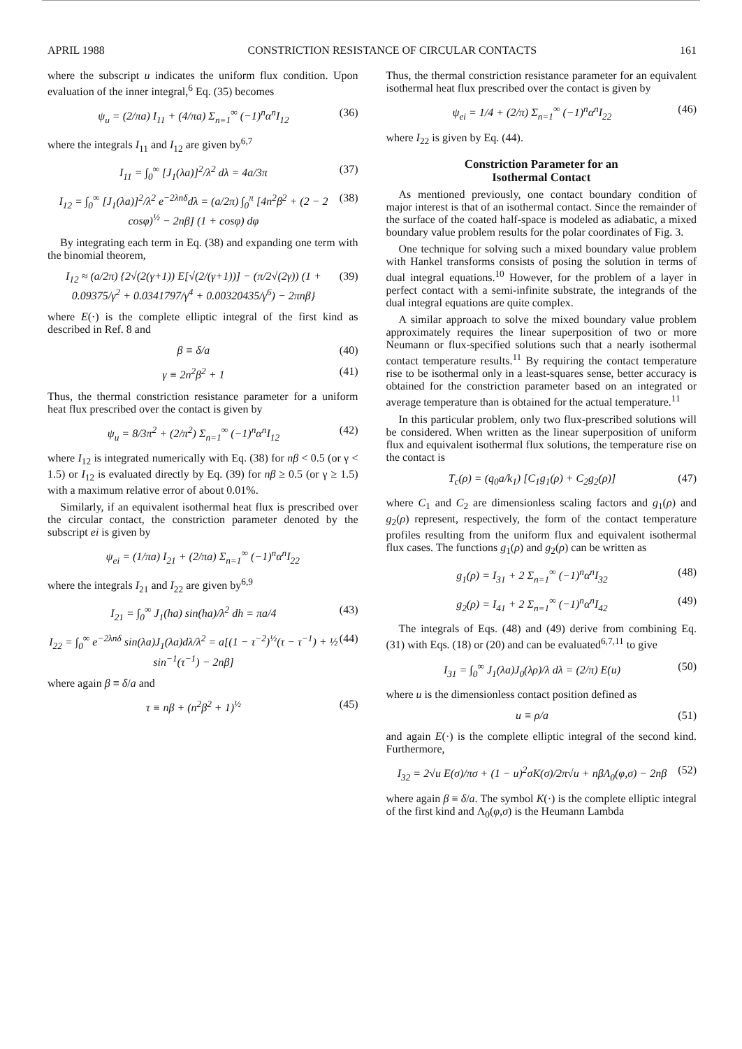APRIL 1988 CONSTRICTION RESISTANCE OF CIRCULAR CONTACTS 161
where the subscript u indicates the uniform flux condition. Upon evaluation of the inner integral,<sup>6</sup> Eq. (35) becomes
ψ<sub>u</sub> = (2/πa) I<sub>11</sub> + (4/πa) Σ<sub>n=1</sub><sup>∞</sup> (−1)<sup>n</sup>α<sup>n</sup>I<sub>12</sub>
(36)
where the integrals I<sub>11</sub> and I<sub>12</sub> are given by<sup>6,7</sup>
I<sub>11</sub> = ∫<sub>0</sub><sup>∞</sup> [J<sub>1</sub>(λa)]<sup>2</sup>/λ<sup>2</sup> dλ = 4a/3π
(37)
I<sub>12</sub> = ∫<sub>0</sub><sup>∞</sup> [J<sub>1</sub>(λa)]<sup>2</sup>/λ<sup>2</sup> e<sup>−2λnδ</sup>dλ = (a/2π) ∫<sub>0</sub><sup>π</sup> [4n<sup>2</sup>β<sup>2</sup> + (2 − 2 cosφ)<sup>½</sup> − 2nβ] (1 + cosφ) dφ
(38)
By integrating each term in Eq. (38) and expanding one term with the binomial theorem,
I<sub>12</sub> ≈ (a/2π) {2√(2(γ+1)) E[√(2/(γ+1))] − (π/2√(2γ)) (1 + 0.09375/γ<sup>2</sup> + 0.0341797/γ<sup>4</sup> + 0.00320435/γ<sup>6</sup>) − 2πnβ}
(39)
where E(·) is the complete elliptic integral of the first kind as described in Ref. 8 and
β ≡ δ/a (40)
γ ≡ 2n<sup>2</sup>β<sup>2</sup> + 1 (41)
Thus, the thermal constriction resistance parameter for a uniform heat flux prescribed over the contact is given by
ψ<sub>u</sub> = 8/3π<sup>2</sup> + (2/π<sup>2</sup>) Σ<sub>n=1</sub><sup>∞</sup> (−1)<sup>n</sup>α<sup>n</sup>I<sub>12</sub>
(42)
where I<sub>12</sub> is integrated numerically with Eq. (38) for nβ < 0.5 (or γ < 1.5) or I<sub>12</sub> is evaluated directly by Eq. (39) for nβ ≥ 0.5 (or γ ≥ 1.5) with a maximum relative error of about 0.01%.
Similarly, if an equivalent isothermal heat flux is prescribed over the circular contact, the constriction parameter denoted by the subscript ei is given by
ψ<sub>ei</sub> = (1/πa) I<sub>21</sub> + (2/πa) Σ<sub>n=1</sub><sup>∞</sup> (−1)<sup>n</sup>α<sup>n</sup>I<sub>22</sub>
where the integrals I<sub>21</sub> and I<sub>22</sub> are given by<sup>6,9</sup>
I<sub>21</sub> = ∫<sub>0</sub><sup>∞</sup> J<sub>1</sub>(ha) sin(ha)/λ<sup>2</sup> dh = πa/4
(43)
I<sub>22</sub> = ∫<sub>0</sub><sup>∞</sup> e<sup>−2λnδ</sup> sin(λa)J<sub>1</sub>(λa)dλ/λ<sup>2</sup> = a[(1 − τ<sup>−2</sup>)<sup>½</sup>(τ − τ<sup>−1</sup>) + ½ sin<sup>−1</sup>(τ<sup>−1</sup>) − 2nβ]
(44)
where again β ≡ δ/a and
τ ≡ nβ + (n<sup>2</sup>β<sup>2</sup> + 1)<sup>½</sup> (45)
Thus, the thermal constriction resistance parameter for an equivalent isothermal heat flux prescribed over the contact is given by
ψ<sub>ei</sub> = 1/4 + (2/π) Σ<sub>n=1</sub><sup>∞</sup> (−1)<sup>n</sup>α<sup>n</sup>I<sub>22</sub>
(46)
where I<sub>22</sub> is given by Eq. (44).
Constriction Parameter for an
Isothermal Contact
As mentioned previously, one contact boundary condition of major interest is that of an isothermal contact. Since the remainder of the surface of the coated half-space is modeled as adiabatic, a mixed boundary value problem results for the polar coordinates of Fig. 3.
One technique for solving such a mixed boundary value problem with Hankel transforms consists of posing the solution in terms of dual integral equations.<sup>10</sup> However, for the problem of a layer in perfect contact with a semi-infinite substrate, the integrands of the dual integral equations are quite complex.
A similar approach to solve the mixed boundary value problem approximately requires the linear superposition of two or more Neumann or flux-specified solutions such that a nearly isothermal contact temperature results.<sup>11</sup> By requiring the contact temperature rise to be isothermal only in a least-squares sense, better accuracy is obtained for the constriction parameter based on an integrated or average temperature than is obtained for the actual temperature.<sup>11</sup>
In this particular problem, only two flux-prescribed solutions will be considered. When written as the linear superposition of uniform flux and equivalent isothermal flux solutions, the temperature rise on the contact is
T<sub>c</sub>(ρ) = (q<sub>0</sub>a/k<sub>1</sub>) [C<sub>1</sub>g<sub>1</sub>(ρ) + C<sub>2</sub>g<sub>2</sub>(ρ)]
(47)
where C<sub>1</sub> and C<sub>2</sub> are dimensionless scaling factors and g<sub>1</sub>(ρ) and g<sub>2</sub>(ρ) represent, respectively, the form of the contact temperature profiles resulting from the uniform flux and equivalent isothermal flux cases. The functions g<sub>1</sub>(ρ) and g<sub>2</sub>(ρ) can be written as
g<sub>1</sub>(ρ) = I<sub>31</sub> + 2 Σ<sub>n=1</sub><sup>∞</sup> (−1)<sup>n</sup>α<sup>n</sup>I<sub>32</sub>
(48)
g<sub>2</sub>(ρ) = I<sub>41</sub> + 2 Σ<sub>n=1</sub><sup>∞</sup> (−1)<sup>n</sup>α<sup>n</sup>I<sub>42</sub>
(49)
The integrals of Eqs. (48) and (49) derive from combining Eq. (31) with Eqs. (18) or (20) and can be evaluated<sup>6,7,11</sup> to give
I<sub>31</sub> = ∫<sub>0</sub><sup>∞</sup> J<sub>1</sub>(λa)J<sub>0</sub>(λρ)/λ dλ = (2/π) E(u)
(50)
where u is the dimensionless contact position defined as
u ≡ ρ/a (51)
and again E(·) is the complete elliptic integral of the second kind. Furthermore,
I<sub>32</sub> = 2√u E(σ)/πσ + (1 − u)<sup>2</sup>σK(σ)/2π√u + nβΛ<sub>0</sub>(φ,σ) − 2nβ
(52)
where again β ≡ δ/a. The symbol K(·) is the complete elliptic integral of the first kind and Λ<sub>0</sub>(φ,σ) is the Heumann Lambda